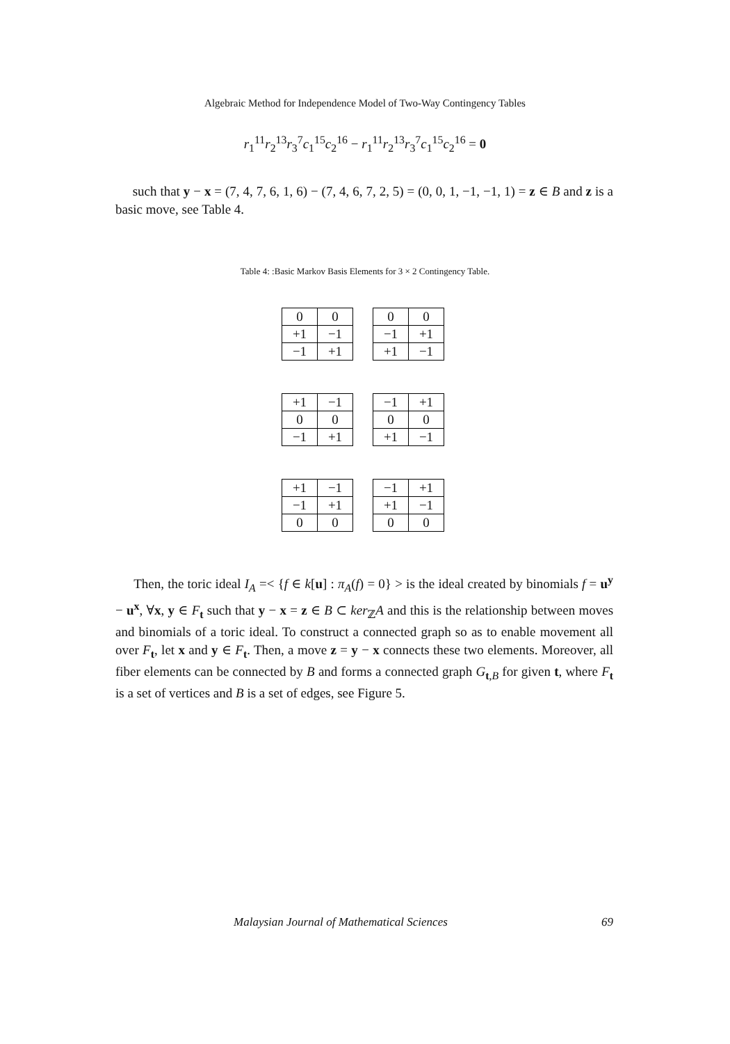Algebraic Method for Independence Model of Two-Way Contingency Tables
r<sub>1</sub><sup>11</sup>r<sub>2</sub><sup>13</sup>r<sub>3</sub><sup>7</sup>c<sub>1</sub><sup>15</sup>c<sub>2</sub><sup>16</sup> − r<sub>1</sub><sup>11</sup>r<sub>2</sub><sup>13</sup>r<sub>3</sub><sup>7</sup>c<sub>1</sub><sup>15</sup>c<sub>2</sub><sup>16</sup> = 0
such that y − x = (7, 4, 7, 6, 1, 6) − (7, 4, 6, 7, 2, 5) = (0, 0, 1, −1, −1, 1) = z ∈ B and z is a basic move, see Table 4.
Table 4: :Basic Markov Basis Elements for 3 × 2 Contingency Table.
| 0 | 0 |
| +1 | −1 |
| −1 | +1 |
| 0 | 0 |
| −1 | +1 |
| +1 | −1 |
| +1 | −1 |
| 0 | 0 |
| −1 | +1 |
| −1 | +1 |
| 0 | 0 |
| +1 | −1 |
| +1 | −1 |
| −1 | +1 |
| 0 | 0 |
| −1 | +1 |
| +1 | −1 |
| 0 | 0 |
Then, the toric ideal I<sub>A</sub> =< {f ∈ k[u] : π<sub>A</sub>(f) = 0} > is the ideal created by binomials f = u<sup>y</sup> − u<sup>x</sup>, ∀x, y ∈ F<sub>t</sub> such that y − x = z ∈ B ⊂ ker<sub>ℤ</sub>A and this is the relationship between moves and binomials of a toric ideal. To construct a connected graph so as to enable movement all over F<sub>t</sub>, let x and y ∈ F<sub>t</sub>. Then, a move z = y − x connects these two elements. Moreover, all fiber elements can be connected by B and forms a connected graph G<sub>t,B</sub> for given t, where F<sub>t</sub> is a set of vertices and B is a set of edges, see Figure 5.
Malaysian Journal of Mathematical Sciences 69